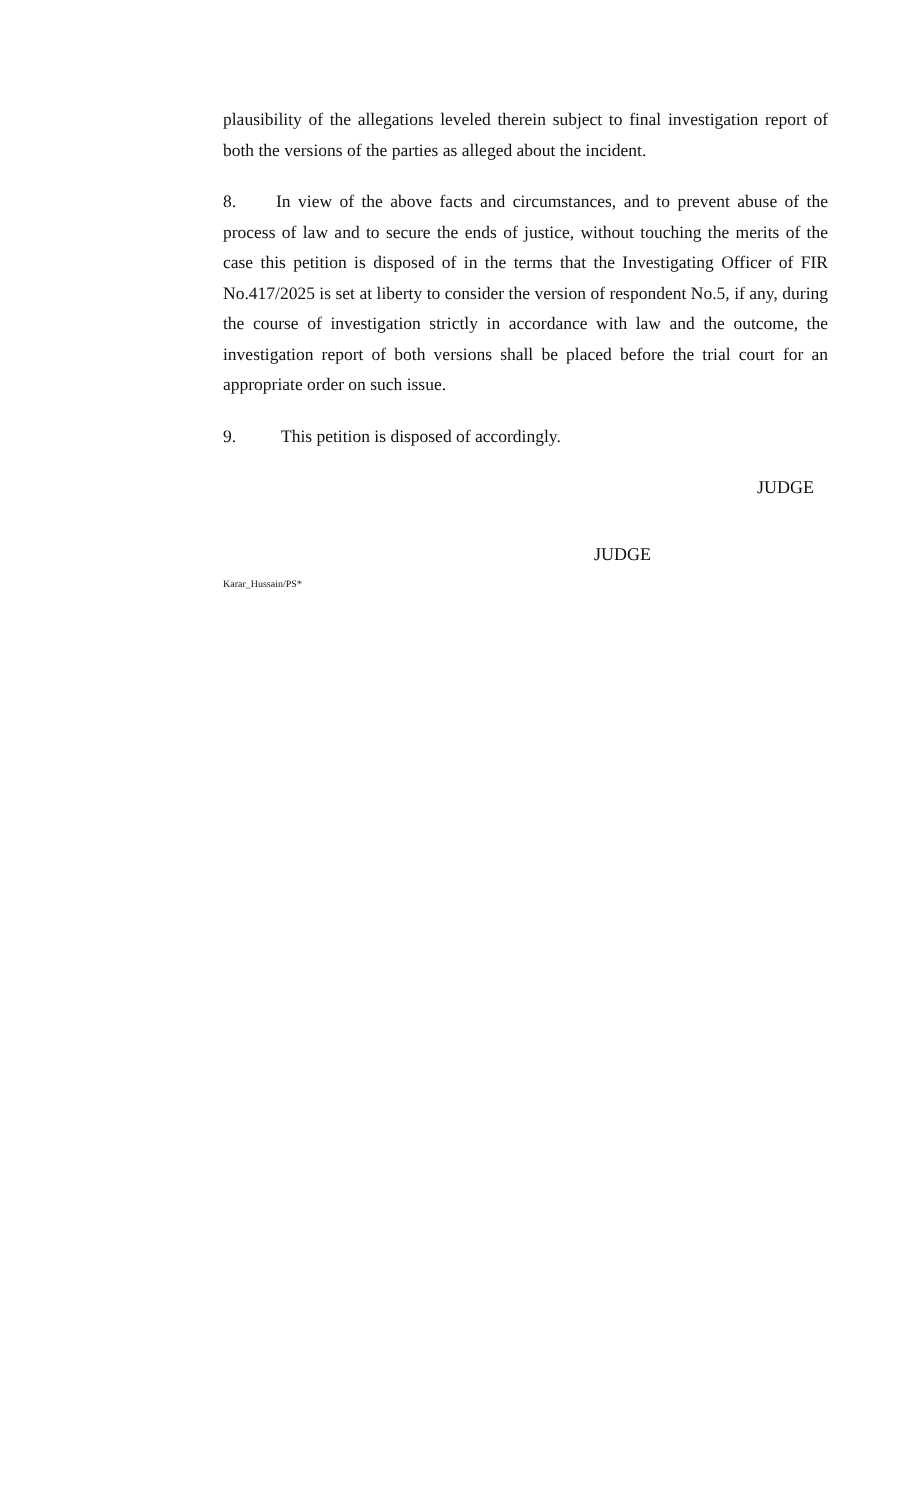plausibility of the allegations leveled therein subject to final investigation report of both the versions of the parties as alleged about the incident.
8. In view of the above facts and circumstances, and to prevent abuse of the process of law and to secure the ends of justice, without touching the merits of the case this petition is disposed of in the terms that the Investigating Officer of FIR No.417/2025 is set at liberty to consider the version of respondent No.5, if any, during the course of investigation strictly in accordance with law and the outcome, the investigation report of both versions shall be placed before the trial court for an appropriate order on such issue.
9. This petition is disposed of accordingly.
JUDGE
JUDGE
Karar_Hussain/PS*